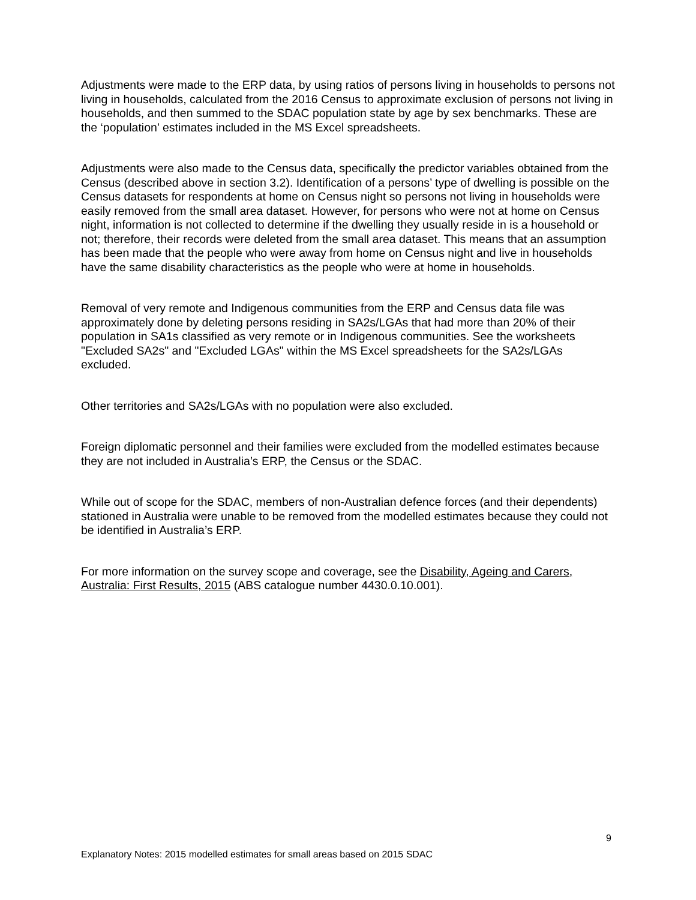Adjustments were made to the ERP data, by using ratios of persons living in households to persons not living in households, calculated from the 2016 Census to approximate exclusion of persons not living in households, and then summed to the SDAC population state by age by sex benchmarks. These are the ‘population’ estimates included in the MS Excel spreadsheets.
Adjustments were also made to the Census data, specifically the predictor variables obtained from the Census (described above in section 3.2). Identification of a persons’ type of dwelling is possible on the Census datasets for respondents at home on Census night so persons not living in households were easily removed from the small area dataset. However, for persons who were not at home on Census night, information is not collected to determine if the dwelling they usually reside in is a household or not; therefore, their records were deleted from the small area dataset. This means that an assumption has been made that the people who were away from home on Census night and live in households have the same disability characteristics as the people who were at home in households.
Removal of very remote and Indigenous communities from the ERP and Census data file was approximately done by deleting persons residing in SA2s/LGAs that had more than 20% of their population in SA1s classified as very remote or in Indigenous communities. See the worksheets "Excluded SA2s" and "Excluded LGAs" within the MS Excel spreadsheets for the SA2s/LGAs excluded.
Other territories and SA2s/LGAs with no population were also excluded.
Foreign diplomatic personnel and their families were excluded from the modelled estimates because they are not included in Australia’s ERP, the Census or the SDAC.
While out of scope for the SDAC, members of non-Australian defence forces (and their dependents) stationed in Australia were unable to be removed from the modelled estimates because they could not be identified in Australia’s ERP.
For more information on the survey scope and coverage, see the Disability, Ageing and Carers, Australia: First Results, 2015 (ABS catalogue number 4430.0.10.001).
9
Explanatory Notes: 2015 modelled estimates for small areas based on 2015 SDAC